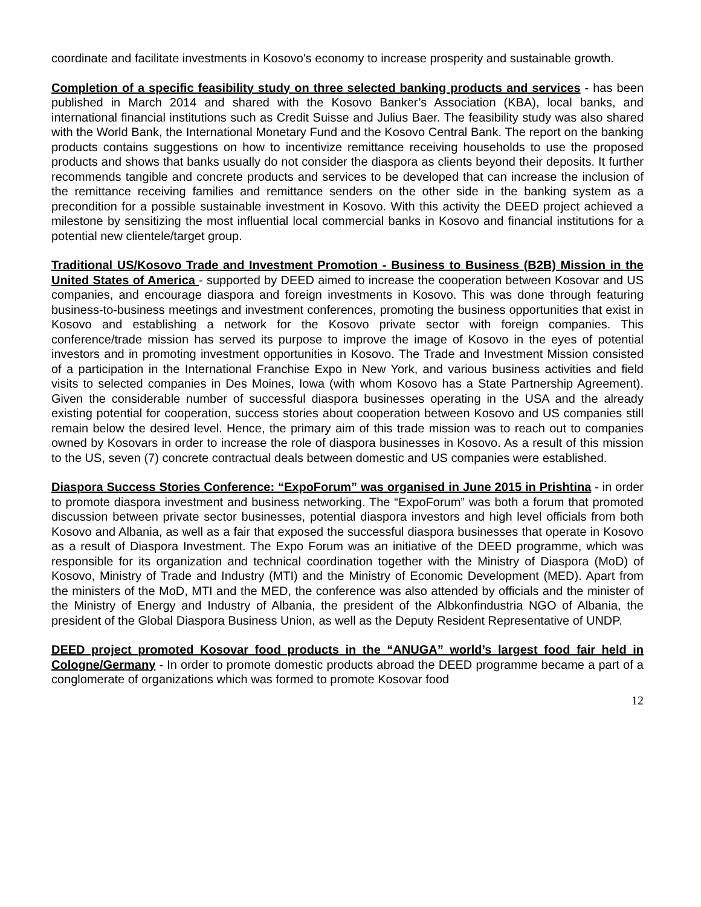coordinate and facilitate investments in Kosovo's economy to increase prosperity and sustainable growth.
Completion of a specific feasibility study on three selected banking products and services - has been published in March 2014 and shared with the Kosovo Banker’s Association (KBA), local banks, and international financial institutions such as Credit Suisse and Julius Baer. The feasibility study was also shared with the World Bank, the International Monetary Fund and the Kosovo Central Bank. The report on the banking products contains suggestions on how to incentivize remittance receiving households to use the proposed products and shows that banks usually do not consider the diaspora as clients beyond their deposits. It further recommends tangible and concrete products and services to be developed that can increase the inclusion of the remittance receiving families and remittance senders on the other side in the banking system as a precondition for a possible sustainable investment in Kosovo. With this activity the DEED project achieved a milestone by sensitizing the most influential local commercial banks in Kosovo and financial institutions for a potential new clientele/target group.
Traditional US/Kosovo Trade and Investment Promotion - Business to Business (B2B) Mission in the United States of America - supported by DEED aimed to increase the cooperation between Kosovar and US companies, and encourage diaspora and foreign investments in Kosovo. This was done through featuring business-to-business meetings and investment conferences, promoting the business opportunities that exist in Kosovo and establishing a network for the Kosovo private sector with foreign companies. This conference/trade mission has served its purpose to improve the image of Kosovo in the eyes of potential investors and in promoting investment opportunities in Kosovo. The Trade and Investment Mission consisted of a participation in the International Franchise Expo in New York, and various business activities and field visits to selected companies in Des Moines, Iowa (with whom Kosovo has a State Partnership Agreement). Given the considerable number of successful diaspora businesses operating in the USA and the already existing potential for cooperation, success stories about cooperation between Kosovo and US companies still remain below the desired level. Hence, the primary aim of this trade mission was to reach out to companies owned by Kosovars in order to increase the role of diaspora businesses in Kosovo. As a result of this mission to the US, seven (7) concrete contractual deals between domestic and US companies were established.
Diaspora Success Stories Conference: “ExpoForum” was organised in June 2015 in Prishtina - in order to promote diaspora investment and business networking. The “ExpoForum” was both a forum that promoted discussion between private sector businesses, potential diaspora investors and high level officials from both Kosovo and Albania, as well as a fair that exposed the successful diaspora businesses that operate in Kosovo as a result of Diaspora Investment. The Expo Forum was an initiative of the DEED programme, which was responsible for its organization and technical coordination together with the Ministry of Diaspora (MoD) of Kosovo, Ministry of Trade and Industry (MTI) and the Ministry of Economic Development (MED). Apart from the ministers of the MoD, MTI and the MED, the conference was also attended by officials and the minister of the Ministry of Energy and Industry of Albania, the president of the Albkonfindustria NGO of Albania, the president of the Global Diaspora Business Union, as well as the Deputy Resident Representative of UNDP.
DEED project promoted Kosovar food products in the “ANUGA” world’s largest food fair held in Cologne/Germany - In order to promote domestic products abroad the DEED programme became a part of a conglomerate of organizations which was formed to promote Kosovar food
12